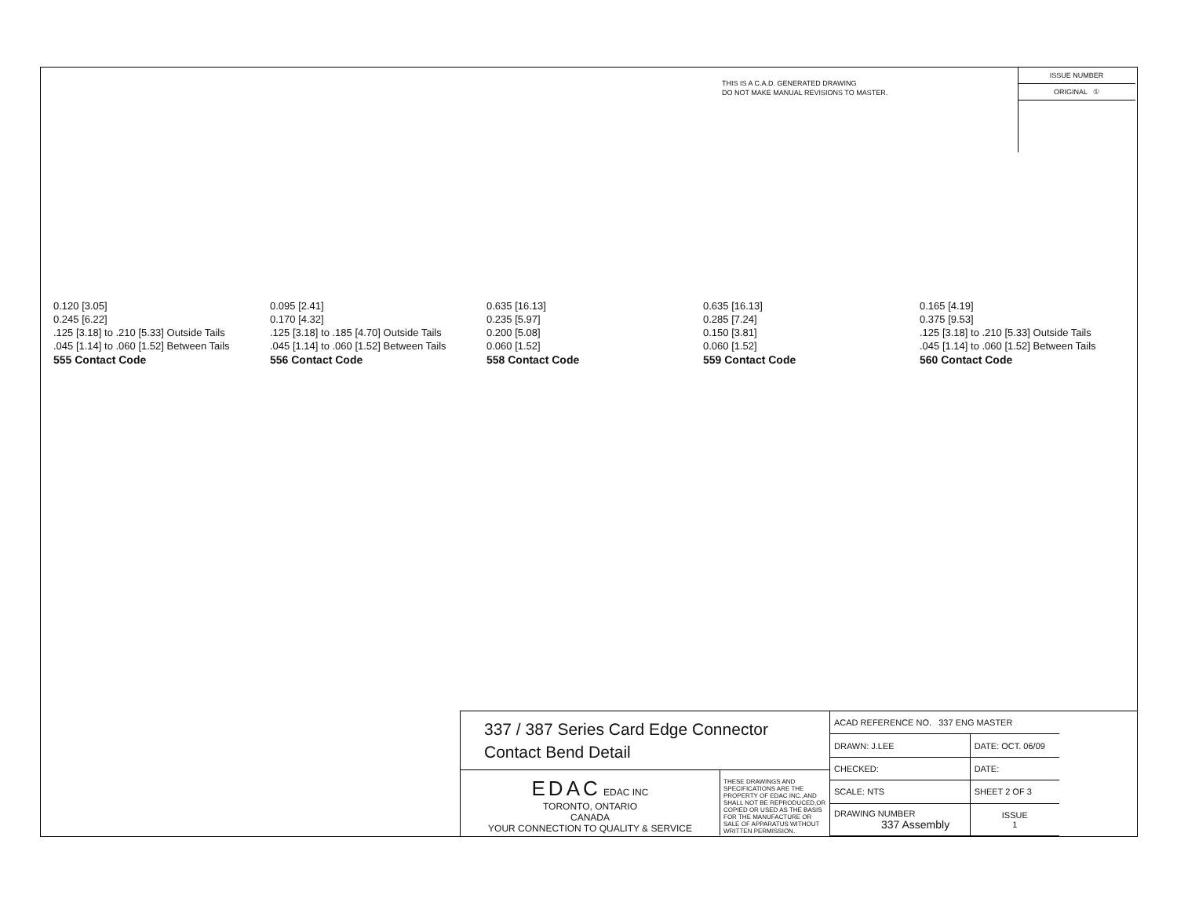THIS IS A C.A.D. GENERATED DRAWING
DO NOT MAKE MANUAL REVISIONS TO MASTER.
ISSUE NUMBER
ORIGINAL ①
0.120 [3.05]
0.245 [6.22]
.125 [3.18] to .210 [5.33] Outside Tails
.045 [1.14] to .060 [1.52] Between Tails
555 Contact Code
0.095 [2.41]
0.170 [4.32]
.125 [3.18] to .185 [4.70] Outside Tails
.045 [1.14] to .060 [1.52] Between Tails
556 Contact Code
0.635 [16.13]
0.235 [5.97]
0.200 [5.08]
0.060 [1.52]
558 Contact Code
0.635 [16.13]
0.285 [7.24]
0.150 [3.81]
0.060 [1.52]
559 Contact Code
0.165 [4.19]
0.375 [9.53]
.125 [3.18] to .210 [5.33] Outside Tails
.045 [1.14] to .060 [1.52] Between Tails
560 Contact Code
337 / 387 Series Card Edge Connector
Contact Bend Detail
EDAC EDAC INC
TORONTO, ONTARIO
CANADA
YOUR CONNECTION TO QUALITY & SERVICE
THESE DRAWINGS AND SPECIFICATIONS ARE THE PROPERTY OF EDAC INC.,AND SHALL NOT BE REPRODUCED,OR COPIED OR USED AS THE BASIS FOR THE MANUFACTURE OR SALE OF APPARATUS WITHOUT WRITTEN PERMISSION.
| ACAD REFERENCE NO. 337 ENG MASTER | |
| DRAWN: J.LEE | DATE: OCT. 06/09 |
| CHECKED: | DATE: |
| SCALE: NTS | SHEET 2 OF 3 |
| DRAWING NUMBER 337 Assembly | ISSUE 1 |